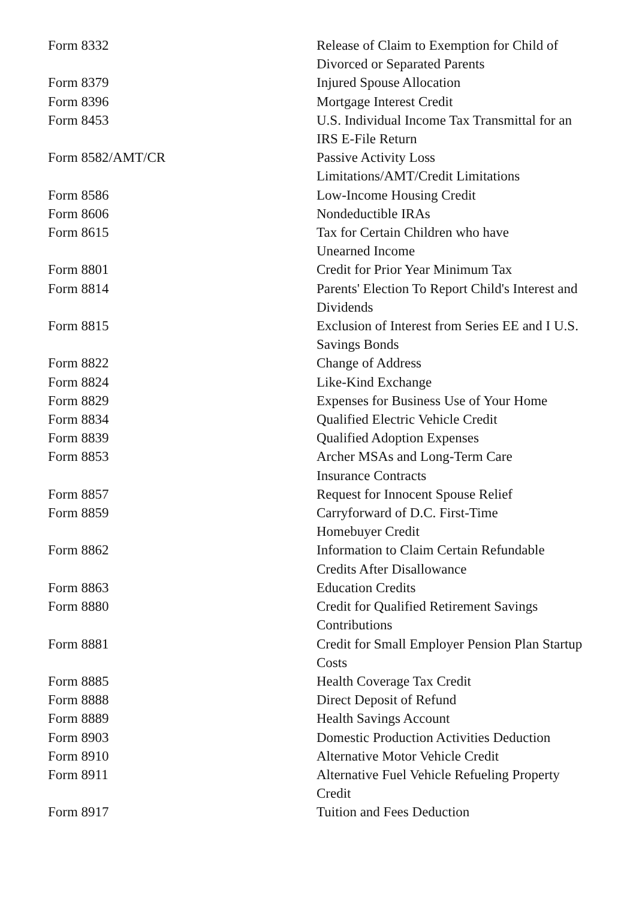| Form 8332 | Release of Claim to Exemption for Child of Divorced or Separated Parents |
| Form 8379 | Injured Spouse Allocation |
| Form 8396 | Mortgage Interest Credit |
| Form 8453 | U.S. Individual Income Tax Transmittal for an IRS E-File Return |
| Form 8582/AMT/CR | Passive Activity Loss Limitations/AMT/Credit Limitations |
| Form 8586 | Low-Income Housing Credit |
| Form 8606 | Nondeductible IRAs |
| Form 8615 | Tax for Certain Children who have Unearned Income |
| Form 8801 | Credit for Prior Year Minimum Tax |
| Form 8814 | Parents' Election To Report Child's Interest and Dividends |
| Form 8815 | Exclusion of Interest from Series EE and I U.S. Savings Bonds |
| Form 8822 | Change of Address |
| Form 8824 | Like-Kind Exchange |
| Form 8829 | Expenses for Business Use of Your Home |
| Form 8834 | Qualified Electric Vehicle Credit |
| Form 8839 | Qualified Adoption Expenses |
| Form 8853 | Archer MSAs and Long-Term Care Insurance Contracts |
| Form 8857 | Request for Innocent Spouse Relief |
| Form 8859 | Carryforward of D.C. First-Time Homebuyer Credit |
| Form 8862 | Information to Claim Certain Refundable Credits After Disallowance |
| Form 8863 | Education Credits |
| Form 8880 | Credit for Qualified Retirement Savings Contributions |
| Form 8881 | Credit for Small Employer Pension Plan Startup Costs |
| Form 8885 | Health Coverage Tax Credit |
| Form 8888 | Direct Deposit of Refund |
| Form 8889 | Health Savings Account |
| Form 8903 | Domestic Production Activities Deduction |
| Form 8910 | Alternative Motor Vehicle Credit |
| Form 8911 | Alternative Fuel Vehicle Refueling Property Credit |
| Form 8917 | Tuition and Fees Deduction |